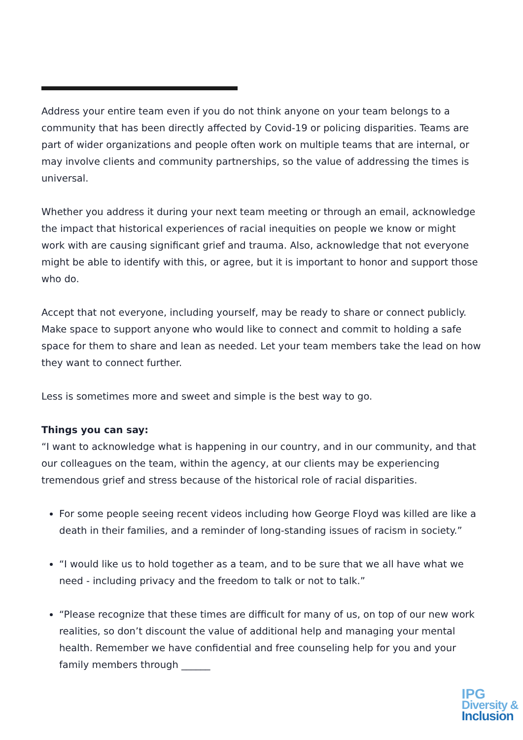Address your entire team even if you do not think anyone on your team belongs to a community that has been directly affected by Covid-19 or policing disparities. Teams are part of wider organizations and people often work on multiple teams that are internal, or may involve clients and community partnerships, so the value of addressing the times is universal.
Whether you address it during your next team meeting or through an email, acknowledge the impact that historical experiences of racial inequities on people we know or might work with are causing significant grief and trauma. Also, acknowledge that not everyone might be able to identify with this, or agree, but it is important to honor and support those who do.
Accept that not everyone, including yourself, may be ready to share or connect publicly. Make space to support anyone who would like to connect and commit to holding a safe space for them to share and lean as needed. Let your team members take the lead on how they want to connect further.
Less is sometimes more and sweet and simple is the best way to go.
Things you can say:
“I want to acknowledge what is happening in our country, and in our community, and that our colleagues on the team, within the agency, at our clients may be experiencing tremendous grief and stress because of the historical role of racial disparities.
For some people seeing recent videos including how George Floyd was killed are like a death in their families, and a reminder of long-standing issues of racism in society.”
“I would like us to hold together as a team, and to be sure that we all have what we need - including privacy and the freedom to talk or not to talk.”
“Please recognize that these times are difficult for many of us, on top of our new work realities, so don’t discount the value of additional help and managing your mental health. Remember we have confidential and free counseling help for you and your family members through ______
IPG
Diversity &
Inclusion